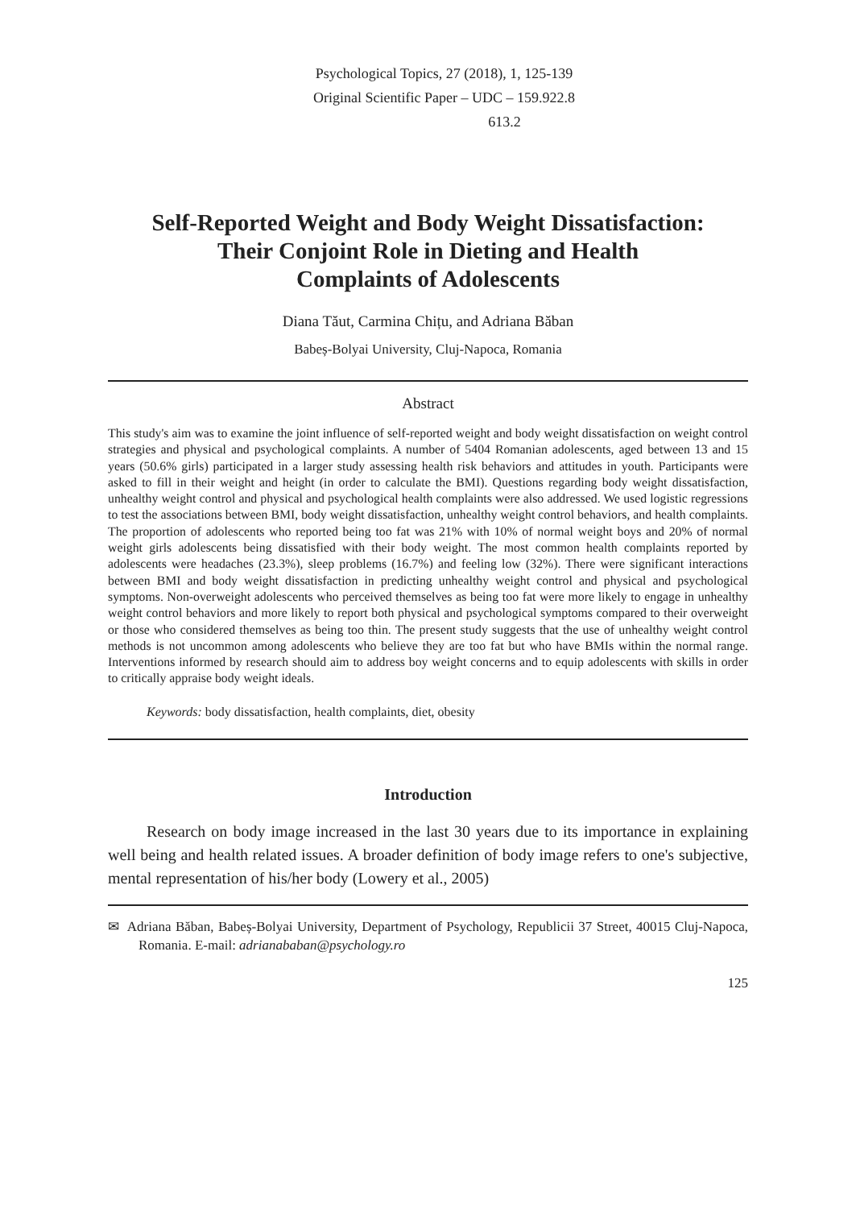Psychological Topics, 27 (2018), 1, 125-139
Original Scientific Paper – UDC – 159.922.8
613.2
Self-Reported Weight and Body Weight Dissatisfaction:
Their Conjoint Role in Dieting and Health
Complaints of Adolescents
Diana Tăut, Carmina Chițu, and Adriana Băban
Babeș-Bolyai University, Cluj-Napoca, Romania
Abstract
This study's aim was to examine the joint influence of self-reported weight and body weight dissatisfaction on weight control strategies and physical and psychological complaints. A number of 5404 Romanian adolescents, aged between 13 and 15 years (50.6% girls) participated in a larger study assessing health risk behaviors and attitudes in youth. Participants were asked to fill in their weight and height (in order to calculate the BMI). Questions regarding body weight dissatisfaction, unhealthy weight control and physical and psychological health complaints were also addressed. We used logistic regressions to test the associations between BMI, body weight dissatisfaction, unhealthy weight control behaviors, and health complaints. The proportion of adolescents who reported being too fat was 21% with 10% of normal weight boys and 20% of normal weight girls adolescents being dissatisfied with their body weight. The most common health complaints reported by adolescents were headaches (23.3%), sleep problems (16.7%) and feeling low (32%). There were significant interactions between BMI and body weight dissatisfaction in predicting unhealthy weight control and physical and psychological symptoms. Non-overweight adolescents who perceived themselves as being too fat were more likely to engage in unhealthy weight control behaviors and more likely to report both physical and psychological symptoms compared to their overweight or those who considered themselves as being too thin. The present study suggests that the use of unhealthy weight control methods is not uncommon among adolescents who believe they are too fat but who have BMIs within the normal range. Interventions informed by research should aim to address boy weight concerns and to equip adolescents with skills in order to critically appraise body weight ideals.
Keywords: body dissatisfaction, health complaints, diet, obesity
Introduction
Research on body image increased in the last 30 years due to its importance in explaining well being and health related issues. A broader definition of body image refers to one's subjective, mental representation of his/her body (Lowery et al., 2005)
✉ Adriana Băban, Babeș-Bolyai University, Department of Psychology, Republicii 37 Street, 40015 Cluj-Napoca, Romania. E-mail: adrianababan@psychology.ro
125